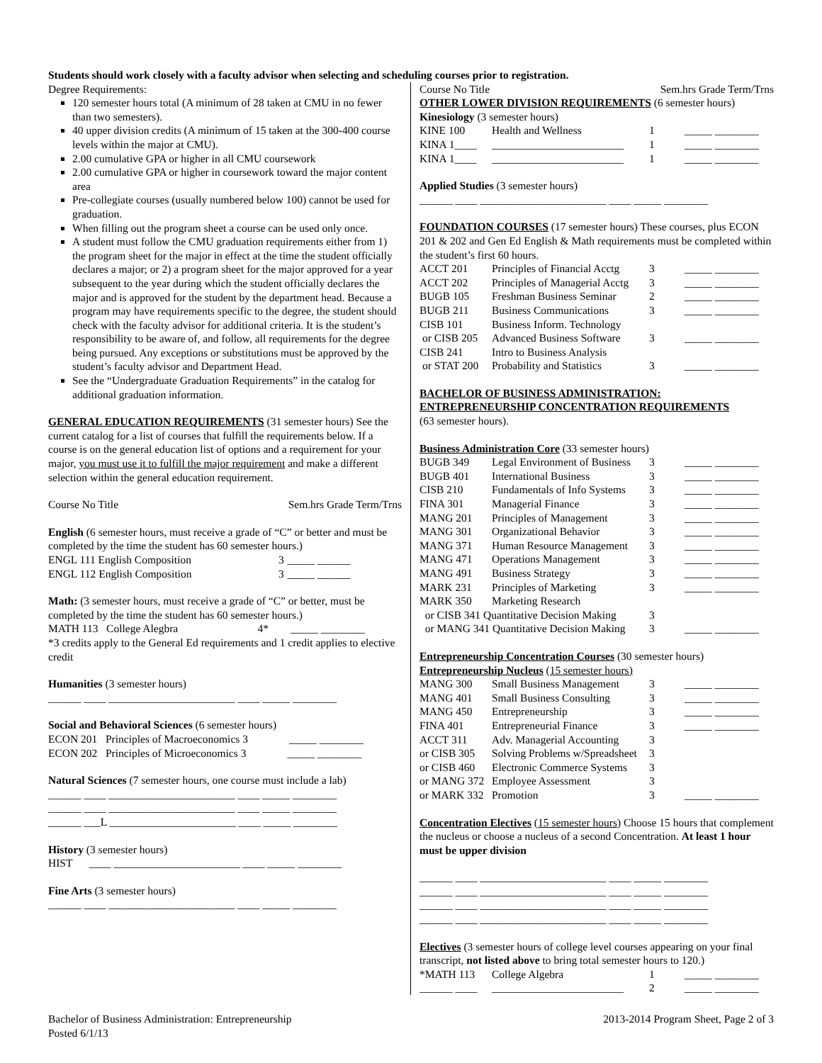Students should work closely with a faculty advisor when selecting and scheduling courses prior to registration.
Degree Requirements:
120 semester hours total (A minimum of 28 taken at CMU in no fewer than two semesters).
40 upper division credits (A minimum of 15 taken at the 300-400 course levels within the major at CMU).
2.00 cumulative GPA or higher in all CMU coursework
2.00 cumulative GPA or higher in coursework toward the major content area
Pre-collegiate courses (usually numbered below 100) cannot be used for graduation.
When filling out the program sheet a course can be used only once.
A student must follow the CMU graduation requirements either from 1) the program sheet for the major in effect at the time the student officially declares a major; or 2) a program sheet for the major approved for a year subsequent to the year during which the student officially declares the major and is approved for the student by the department head. Because a program may have requirements specific to the degree, the student should check with the faculty advisor for additional criteria. It is the student’s responsibility to be aware of, and follow, all requirements for the degree being pursued. Any exceptions or substitutions must be approved by the student’s faculty advisor and Department Head.
See the “Undergraduate Graduation Requirements” in the catalog for additional graduation information.
GENERAL EDUCATION REQUIREMENTS (31 semester hours) See the current catalog for a list of courses that fulfill the requirements below. If a course is on the general education list of options and a requirement for your major, you must use it to fulfill the major requirement and make a different selection within the general education requirement.
Course No Title Sem.hrs Grade Term/Trns
English (6 semester hours, must receive a grade of “C” or better and must be completed by the time the student has 60 semester hours.)
| ENGL 111 English Composition | 3 | _____ ______ |
| ENGL 112 English Composition | 3 | _____ ______ |
Math: (3 semester hours, must receive a grade of “C” or better, must be completed by the time the student has 60 semester hours.)
MATH 113 College Alegbra 4* _____ ________
*3 credits apply to the General Ed requirements and 1 credit applies to elective credit
Humanities (3 semester hours)
______ ____ _______________________ ____ _____ ________
Social and Behavioral Sciences (6 semester hours)
ECON 201 Principles of Macroeconomics 3 _____ ________
ECON 202 Principles of Microeconomics 3 _____ ________
Natural Sciences (7 semester hours, one course must include a lab)
______ ____ _______________________ ____ _____ ________
______ ____ _______________________ ____ _____ ________
______ ___L _______________________ ____ _____ ________
History (3 semester hours)
HIST ____ _______________________ ____ _____ ________
Fine Arts (3 semester hours)
______ ____ _______________________ ____ _____ ________
Course No Title Sem.hrs Grade Term/Trns
OTHER LOWER DIVISION REQUIREMENTS (6 semester hours)
Kinesiology (3 semester hours)
| KINE 100 | Health and Wellness | 1 | _____ ________ |
| KINA 1____ | ________________________ | 1 | _____ ________ |
| KINA 1____ | ________________________ | 1 | _____ ________ |
Applied Studies (3 semester hours)
______ ____ _______________________ ____ _____ ________
FOUNDATION COURSES (17 semester hours) These courses, plus ECON 201 & 202 and Gen Ed English & Math requirements must be completed within the student’s first 60 hours.
| ACCT 201 | Principles of Financial Acctg | 3 | _____ ________ |
| ACCT 202 | Principles of Managerial Acctg | 3 | _____ ________ |
| BUGB 105 | Freshman Business Seminar | 2 | _____ ________ |
| BUGB 211 | Business Communications | 3 | _____ ________ |
| CISB 101 | Business Inform. Technology | | |
| or CISB 205 | Advanced Business Software | 3 | _____ ________ |
| CISB 241 | Intro to Business Analysis | | |
| or STAT 200 | Probability and Statistics | 3 | _____ ________ |
BACHELOR OF BUSINESS ADMINISTRATION:
ENTREPRENEURSHIP CONCENTRATION REQUIREMENTS
(63 semester hours).
Business Administration Core (33 semester hours)
| BUGB 349 | Legal Environment of Business | 3 | _____ ________ |
| BUGB 401 | International Business | 3 | _____ ________ |
| CISB 210 | Fundamentals of Info Systems | 3 | _____ ________ |
| FINA 301 | Managerial Finance | 3 | _____ ________ |
| MANG 201 | Principles of Management | 3 | _____ ________ |
| MANG 301 | Organizational Behavior | 3 | _____ ________ |
| MANG 371 | Human Resource Management | 3 | _____ ________ |
| MANG 471 | Operations Management | 3 | _____ ________ |
| MANG 491 | Business Strategy | 3 | _____ ________ |
| MARK 231 | Principles of Marketing | 3 | _____ ________ |
| MARK 350 | Marketing Research | | |
| or CISB 341 Quantitative Decision Making | | 3 | |
| or MANG 341 Quantitative Decision Making | | 3 | _____ ________ |
Entrepreneurship Concentration Courses (30 semester hours)
Entrepreneurship Nucleus (15 semester hours)
| MANG 300 | Small Business Management | 3 | _____ ________ |
| MANG 401 | Small Business Consulting | 3 | _____ ________ |
| MANG 450 | Entrepreneurship | 3 | _____ ________ |
| FINA 401 | Entrepreneurial Finance | 3 | _____ ________ |
| ACCT 311 | Adv. Managerial Accounting | 3 | |
| or CISB 305 | Solving Problems w/Spreadsheet | 3 | |
| or CISB 460 | Electronic Commerce Systems | 3 | |
| or MANG 372 | Employee Assessment | 3 | |
| or MARK 332 | Promotion | 3 | _____ ________ |
Concentration Electives (15 semester hours) Choose 15 hours that complement the nucleus or choose a nucleus of a second Concentration. At least 1 hour must be upper division
______ ____ _______________________ ____ _____ ________
______ ____ _______________________ ____ _____ ________
______ ____ _______________________ ____ _____ ________
______ ____ _______________________ ____ _____ ________
Electives (3 semester hours of college level courses appearing on your final transcript, not listed above to bring total semester hours to 120.)
| *MATH 113 | College Algebra | 1 | _____ ________ |
| ______ ____ | ________________________ | 2 | _____ ________ |
Bachelor of Business Administration: Entrepreneurship
Posted 6/1/13
2013-2014 Program Sheet, Page 2 of 3